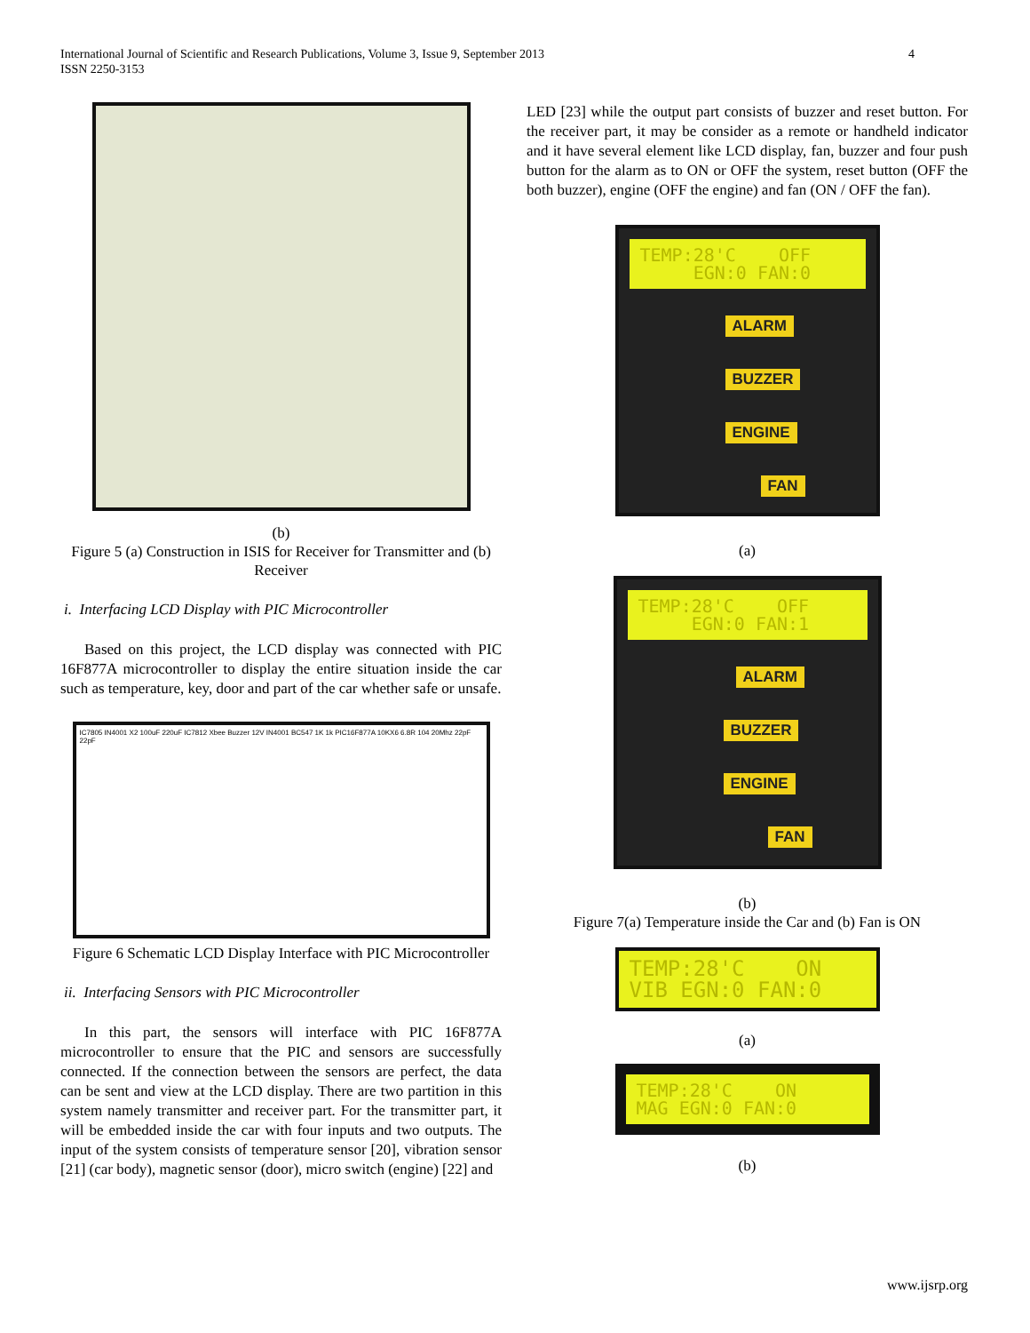International Journal of Scientific and Research Publications, Volume 3, Issue 9, September 2013
ISSN 2250-3153
4
(b)
Figure 5 (a) Construction in ISIS for Receiver for Transmitter and (b) Receiver
i. Interfacing LCD Display with PIC Microcontroller
Based on this project, the LCD display was connected with PIC 16F877A microcontroller to display the entire situation inside the car such as temperature, key, door and part of the car whether safe or unsafe.
IC7805 IN4001 X2 100uF 220uF IC7812 Xbee Buzzer 12V IN4001 BC547 1K 1k PIC16F877A 10KX6 6.8R 104 20Mhz 22pF 22pF
Figure 6 Schematic LCD Display Interface with PIC Microcontroller
ii. Interfacing Sensors with PIC Microcontroller
In this part, the sensors will interface with PIC 16F877A microcontroller to ensure that the PIC and sensors are successfully connected. If the connection between the sensors are perfect, the data can be sent and view at the LCD display. There are two partition in this system namely transmitter and receiver part. For the transmitter part, it will be embedded inside the car with four inputs and two outputs. The input of the system consists of temperature sensor [20], vibration sensor [21] (car body), magnetic sensor (door), micro switch (engine) [22] and
LED [23] while the output part consists of buzzer and reset button. For the receiver part, it may be consider as a remote or handheld indicator and it have several element like LCD display, fan, buzzer and four push button for the alarm as to ON or OFF the system, reset button (OFF the both buzzer), engine (OFF the engine) and fan (ON / OFF the fan).
TEMP:28'C OFF EGN:0 FAN:0
ALARM
BUZZER
ENGINE
FAN
(a)
TEMP:28'C OFF EGN:0 FAN:1
ALARM
BUZZER
ENGINE
FAN
(b)
Figure 7(a) Temperature inside the Car and (b) Fan is ON
TEMP:28'C ON VIB EGN:0 FAN:0
(a)
TEMP:28'C ON MAG EGN:0 FAN:0
(b)
www.ijsrp.org